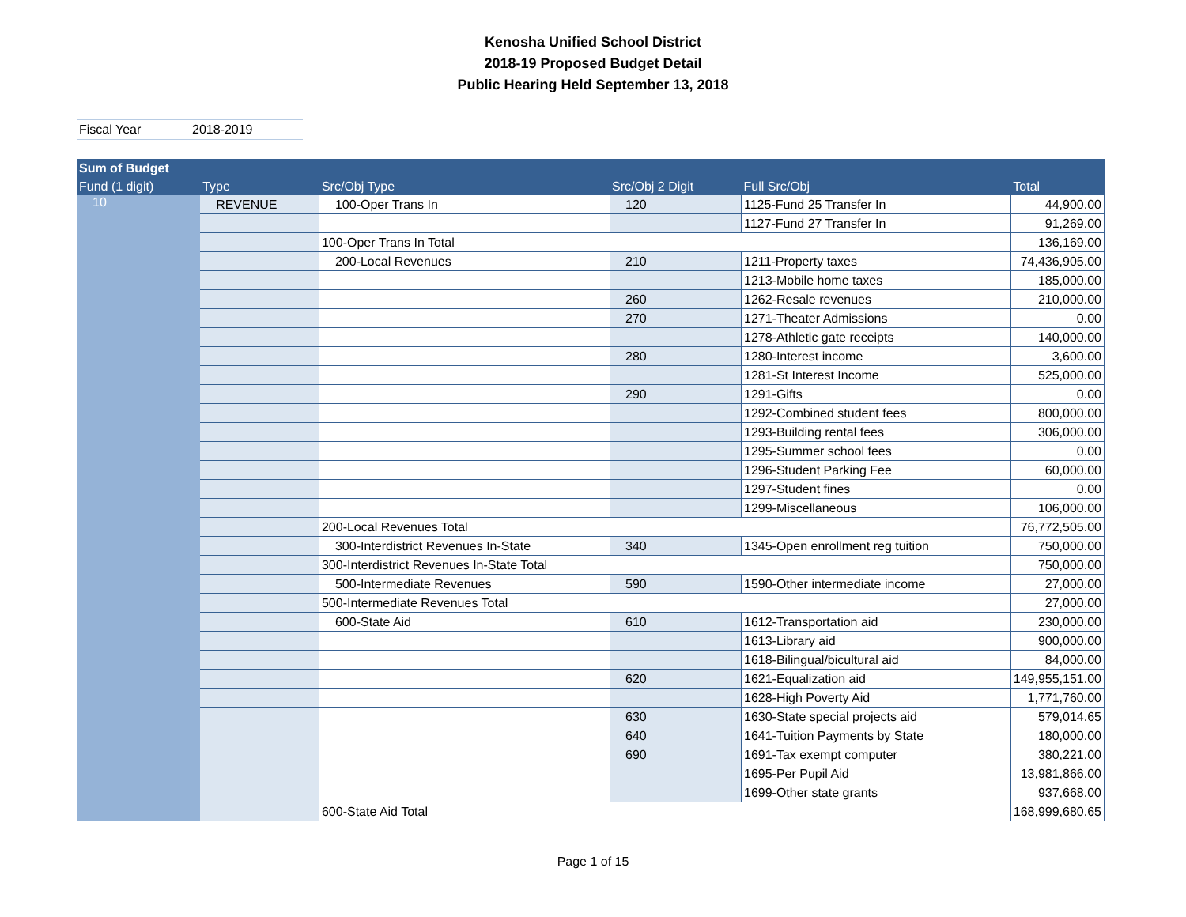Kenosha Unified School District
2018-19 Proposed Budget Detail
Public Hearing Held September 13, 2018
Fiscal Year 2018-2019
| Sum of Budget | | | | | |
| --- | --- | --- | --- | --- | --- |
| Fund (1 digit) | Type | Src/Obj Type | Src/Obj 2 Digit | Full Src/Obj | Total |
| 10 | REVENUE | 100-Oper Trans In | 120 | 1125-Fund 25 Transfer In | 44,900.00 |
| | | | | 1127-Fund 27 Transfer In | 91,269.00 |
| | | 100-Oper Trans In Total | | | 136,169.00 |
| | | 200-Local Revenues | 210 | 1211-Property taxes | 74,436,905.00 |
| | | | | 1213-Mobile home taxes | 185,000.00 |
| | | | 260 | 1262-Resale revenues | 210,000.00 |
| | | | 270 | 1271-Theater Admissions | 0.00 |
| | | | | 1278-Athletic gate receipts | 140,000.00 |
| | | | 280 | 1280-Interest income | 3,600.00 |
| | | | | 1281-St Interest Income | 525,000.00 |
| | | | 290 | 1291-Gifts | 0.00 |
| | | | | 1292-Combined student fees | 800,000.00 |
| | | | | 1293-Building rental fees | 306,000.00 |
| | | | | 1295-Summer school fees | 0.00 |
| | | | | 1296-Student Parking Fee | 60,000.00 |
| | | | | 1297-Student fines | 0.00 |
| | | | | 1299-Miscellaneous | 106,000.00 |
| | | 200-Local Revenues Total | | | 76,772,505.00 |
| | | 300-Interdistrict Revenues In-State | 340 | 1345-Open enrollment reg tuition | 750,000.00 |
| | | 300-Interdistrict Revenues In-State Total | | | 750,000.00 |
| | | 500-Intermediate Revenues | 590 | 1590-Other intermediate income | 27,000.00 |
| | | 500-Intermediate Revenues Total | | | 27,000.00 |
| | | 600-State Aid | 610 | 1612-Transportation aid | 230,000.00 |
| | | | | 1613-Library aid | 900,000.00 |
| | | | | 1618-Bilingual/bicultural aid | 84,000.00 |
| | | | 620 | 1621-Equalization aid | 149,955,151.00 |
| | | | | 1628-High Poverty Aid | 1,771,760.00 |
| | | | 630 | 1630-State special projects aid | 579,014.65 |
| | | | 640 | 1641-Tuition Payments by State | 180,000.00 |
| | | | 690 | 1691-Tax exempt computer | 380,221.00 |
| | | | | 1695-Per Pupil Aid | 13,981,866.00 |
| | | | | 1699-Other state grants | 937,668.00 |
| | | 600-State Aid Total | | | 168,999,680.65 |
Page 1 of 15